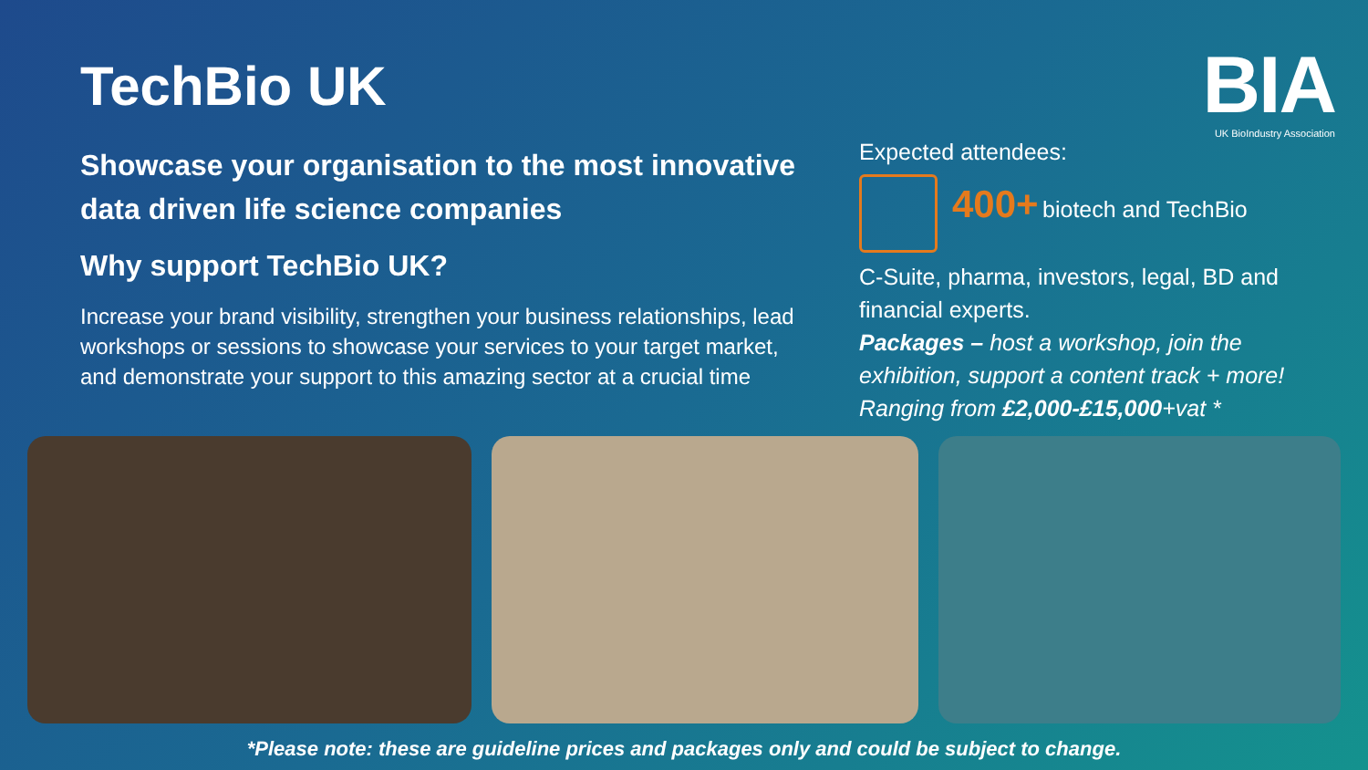BIA
UK BioIndustry Association
TechBio UK
Showcase your organisation to the most innovative data driven life science companies
Why support TechBio UK?
Increase your brand visibility, strengthen your business relationships, lead workshops or sessions to showcase your services to your target market, and demonstrate your support to this amazing sector at a crucial time
Expected attendees:
400+ biotech and TechBio
C-Suite, pharma, investors, legal, BD and financial experts.
Packages – host a workshop, join the exhibition, support a content track + more!
Ranging from £2,000-£15,000+vat *
*Please note: these are guideline prices and packages only and could be subject to change.